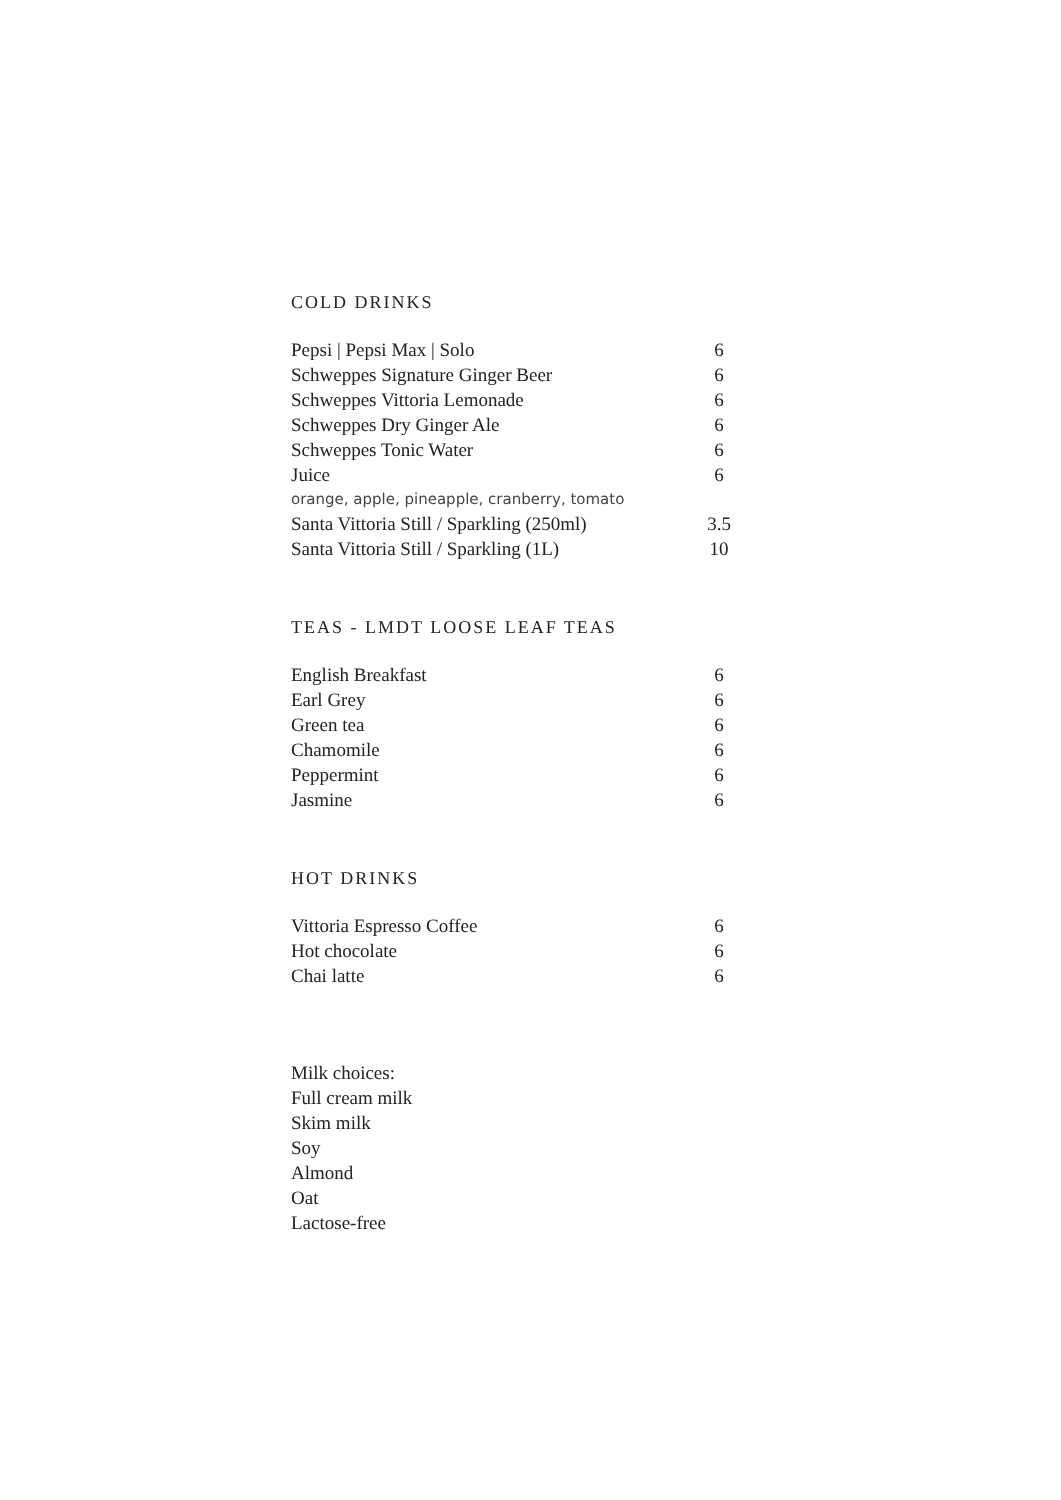COLD DRINKS
| Pepsi / Pepsi Max / Solo | 6 |
| Schweppes Signature Ginger Beer | 6 |
| Schweppes Vittoria Lemonade | 6 |
| Schweppes Dry Ginger Ale | 6 |
| Schweppes Tonic Water | 6 |
| Juice | 6 |
| orange, apple, pineapple, cranberry, tomato | |
| Santa Vittoria Still / Sparkling (250ml) | 3.5 |
| Santa Vittoria Still / Sparkling (1L) | 10 |
TEAS - LMDT LOOSE LEAF TEAS
| English Breakfast | 6 |
| Earl Grey | 6 |
| Green tea | 6 |
| Chamomile | 6 |
| Peppermint | 6 |
| Jasmine | 6 |
HOT DRINKS
| Vittoria Espresso Coffee | 6 |
| Hot chocolate | 6 |
| Chai latte | 6 |
Milk choices:
Full cream milk
Skim milk
Soy
Almond
Oat
Lactose-free